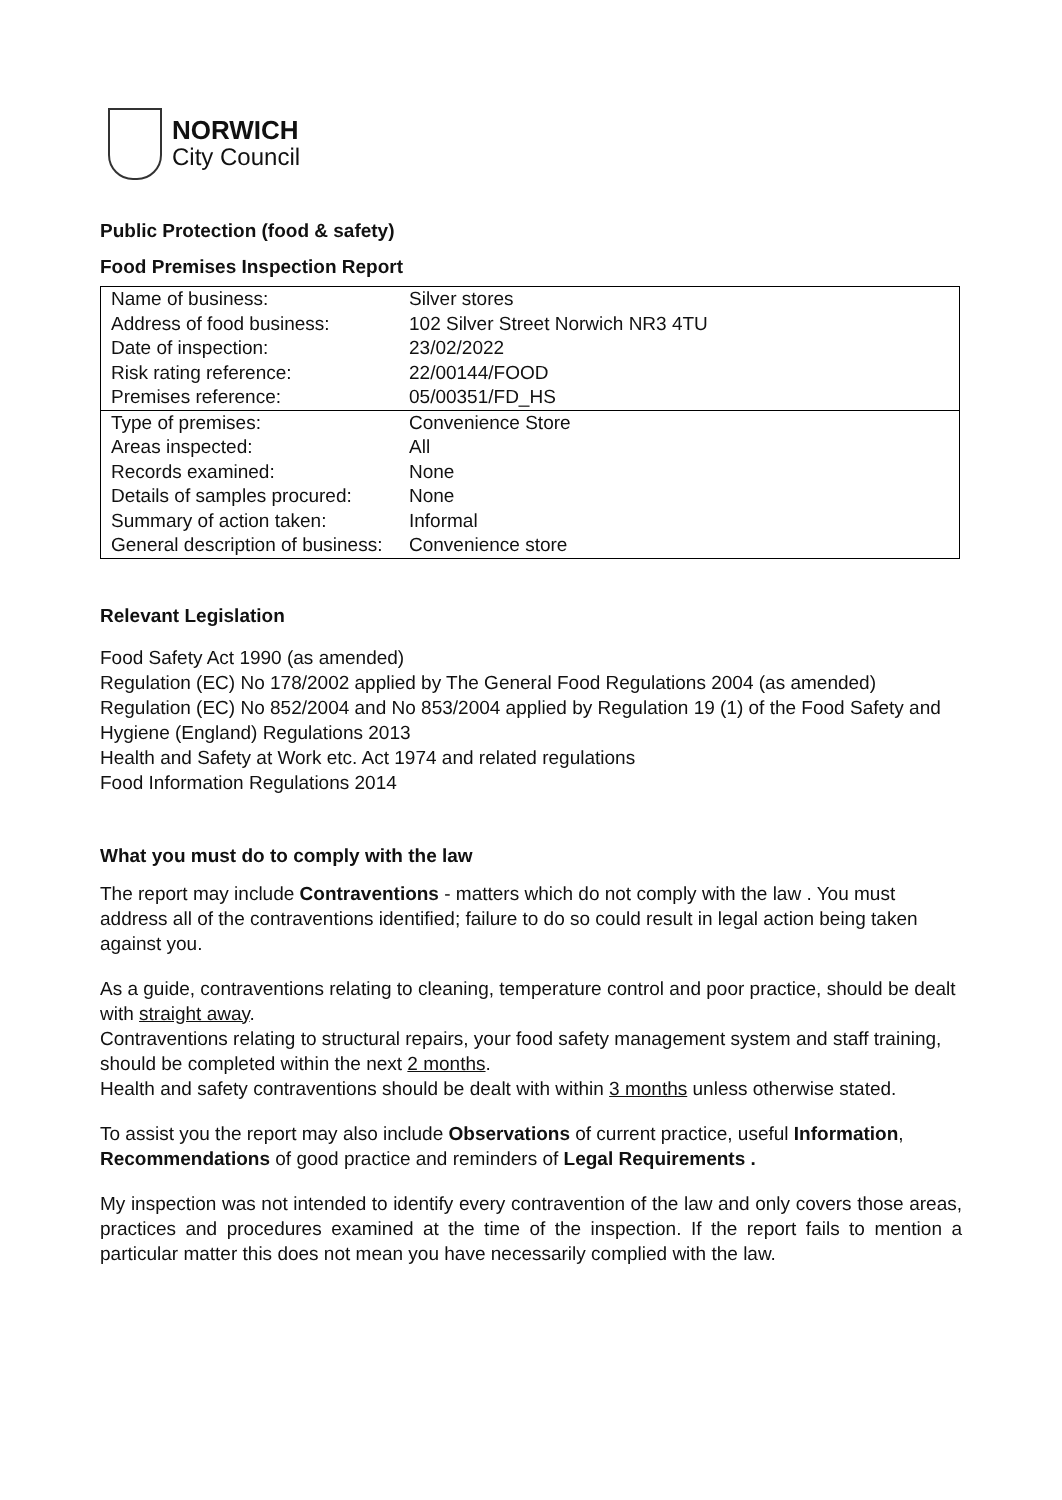NORWICH
City Council
Public Protection (food & safety)
Food Premises Inspection Report
| Name of business: | Silver stores |
| Address of food business: | 102 Silver Street Norwich NR3 4TU |
| Date of inspection: | 23/02/2022 |
| Risk rating reference: | 22/00144/FOOD |
| Premises reference: | 05/00351/FD_HS |
| Type of premises: | Convenience Store |
| Areas inspected: | All |
| Records examined: | None |
| Details of samples procured: | None |
| Summary of action taken: | Informal |
| General description of business: | Convenience store |
Relevant Legislation
Food Safety Act 1990 (as amended)
Regulation (EC) No 178/2002 applied by The General Food Regulations 2004 (as amended)
Regulation (EC) No 852/2004 and No 853/2004 applied by Regulation 19 (1) of the Food Safety and Hygiene (England) Regulations 2013
Health and Safety at Work etc. Act 1974 and related regulations
Food Information Regulations 2014
What you must do to comply with the law
The report may include Contraventions - matters which do not comply with the law . You must address all of the contraventions identified; failure to do so could result in legal action being taken against you.
As a guide, contraventions relating to cleaning, temperature control and poor practice, should be dealt with straight away.
Contraventions relating to structural repairs, your food safety management system and staff training, should be completed within the next 2 months.
Health and safety contraventions should be dealt with within 3 months unless otherwise stated.
To assist you the report may also include Observations of current practice, useful Information, Recommendations of good practice and reminders of Legal Requirements .
My inspection was not intended to identify every contravention of the law and only covers those areas, practices and procedures examined at the time of the inspection. If the report fails to mention a particular matter this does not mean you have necessarily complied with the law.